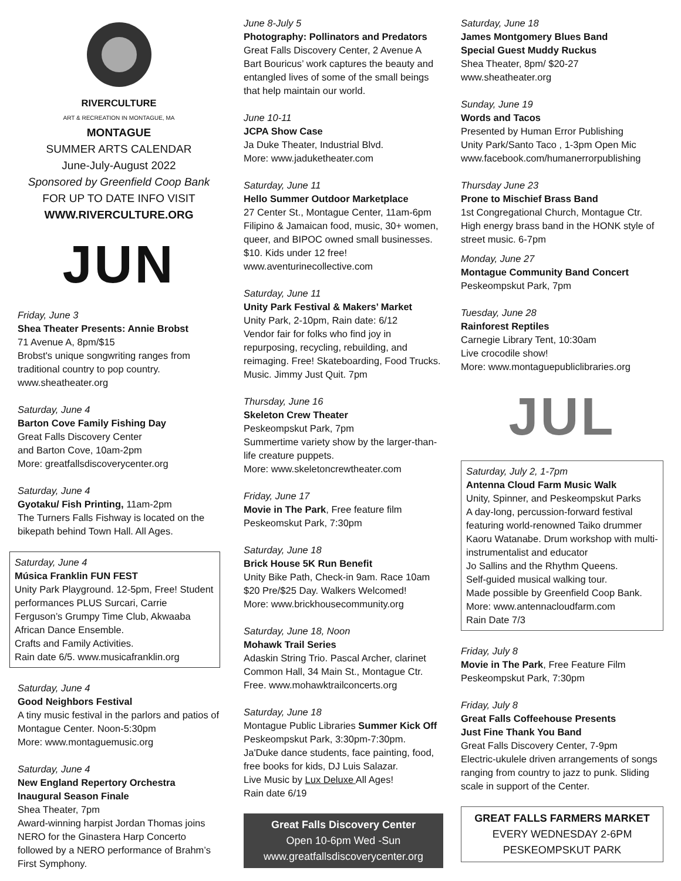RIVERCULTURE
ART & RECREATION IN MONTAGUE, MA
MONTAGUE
SUMMER ARTS CALENDAR
June-July-August 2022
Sponsored by Greenfield Coop Bank
FOR UP TO DATE INFO VISIT
WWW.RIVERCULTURE.ORG
JUN
Friday, June 3
Shea Theater Presents: Annie Brobst
71 Avenue A, 8pm/$15
Brobst's unique songwriting ranges from traditional country to pop country.
www.sheatheater.org
Saturday, June 4
Barton Cove Family Fishing Day
Great Falls Discovery Center
and Barton Cove, 10am-2pm
More: greatfallsdiscoverycenter.org
Saturday, June 4
Gyotaku/ Fish Printing, 11am-2pm
The Turners Falls Fishway is located on the bikepath behind Town Hall. All Ages.
Saturday, June 4
Música Franklin FUN FEST
Unity Park Playground. 12-5pm, Free! Student performances PLUS Surcari, Carrie Ferguson’s Grumpy Time Club, Akwaaba African Dance Ensemble.
Crafts and Family Activities.
Rain date 6/5. www.musicafranklin.org
Saturday, June 4
Good Neighbors Festival
A tiny music festival in the parlors and patios of Montague Center. Noon-5:30pm
More: www.montaguemusic.org
Saturday, June 4
New England Repertory Orchestra
Inaugural Season Finale
Shea Theater, 7pm
Award-winning harpist Jordan Thomas joins NERO for the Ginastera Harp Concerto followed by a NERO performance of Brahm’s First Symphony.
June 8-July 5
Photography: Pollinators and Predators
Great Falls Discovery Center, 2 Avenue A
Bart Bouricus’ work captures the beauty and entangled lives of some of the small beings that help maintain our world.
June 10-11
JCPA Show Case
Ja Duke Theater, Industrial Blvd.
More: www.jaduketheater.com
Saturday, June 11
Hello Summer Outdoor Marketplace
27 Center St., Montague Center, 11am-6pm Filipino & Jamaican food, music, 30+ women, queer, and BIPOC owned small businesses. $10. Kids under 12 free!
www.aventurinecollective.com
Saturday, June 11
Unity Park Festival & Makers’ Market
Unity Park, 2-10pm, Rain date: 6/12
Vendor fair for folks who find joy in repurposing, recycling, rebuilding, and reimaging. Free! Skateboarding, Food Trucks. Music. Jimmy Just Quit. 7pm
Thursday, June 16
Skeleton Crew Theater
Peskeompskut Park, 7pm
Summertime variety show by the larger-than-life creature puppets.
More: www.skeletoncrewtheater.com
Friday, June 17
Movie in The Park, Free feature film
Peskeomskut Park, 7:30pm
Saturday, June 18
Brick House 5K Run Benefit
Unity Bike Path, Check-in 9am. Race 10am
$20 Pre/$25 Day. Walkers Welcomed!
More: www.brickhousecommunity.org
Saturday, June 18, Noon
Mohawk Trail Series
Adaskin String Trio. Pascal Archer, clarinet
Common Hall, 34 Main St., Montague Ctr.
Free. www.mohawktrailconcerts.org
Saturday, June 18
Montague Public Libraries Summer Kick Off
Peskeompskut Park, 3:30pm-7:30pm.
Ja'Duke dance students, face painting, food, free books for kids, DJ Luis Salazar.
Live Music by Lux Deluxe All Ages!
Rain date 6/19
Great Falls Discovery Center
Open 10-6pm Wed -Sun
www.greatfallsdiscoverycenter.org
Saturday, June 18
James Montgomery Blues Band
Special Guest Muddy Ruckus
Shea Theater, 8pm/ $20-27
www.sheatheater.org
Sunday, June 19
Words and Tacos
Presented by Human Error Publishing
Unity Park/Santo Taco , 1-3pm Open Mic
www.facebook.com/humanerrorpublishing
Thursday June 23
Prone to Mischief Brass Band
1st Congregational Church, Montague Ctr.
High energy brass band in the HONK style of street music. 6-7pm
Monday, June 27
Montague Community Band Concert
Peskeompskut Park, 7pm
Tuesday, June 28
Rainforest Reptiles
Carnegie Library Tent, 10:30am
Live crocodile show!
More: www.montaguepubliclibraries.org
JUL
Saturday, July 2, 1-7pm
Antenna Cloud Farm Music Walk
Unity, Spinner, and Peskeompskut Parks
A day-long, percussion-forward festival featuring world-renowned Taiko drummer Kaoru Watanabe. Drum workshop with multi-instrumentalist and educator
Jo Sallins and the Rhythm Queens.
Self-guided musical walking tour.
Made possible by Greenfield Coop Bank.
More: www.antennacloudfarm.com
Rain Date 7/3
Friday, July 8
Movie in The Park, Free Feature Film
Peskeompskut Park, 7:30pm
Friday, July 8
Great Falls Coffeehouse Presents
Just Fine Thank You Band
Great Falls Discovery Center, 7-9pm
Electric-ukulele driven arrangements of songs ranging from country to jazz to punk. Sliding scale in support of the Center.
GREAT FALLS FARMERS MARKET
EVERY WEDNESDAY 2-6PM
PESKEOMPSKUT PARK